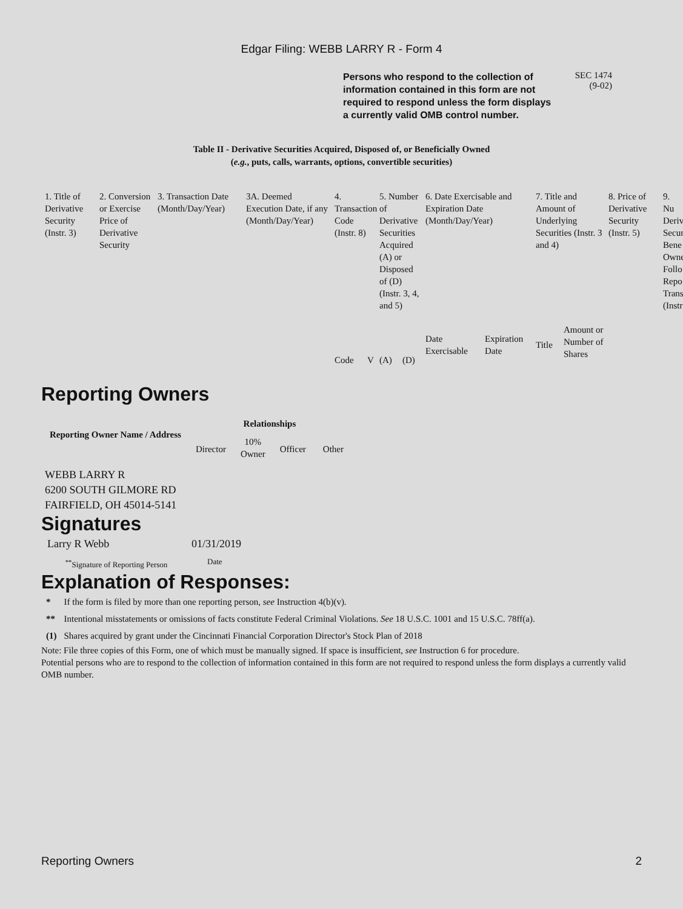Edgar Filing: WEBB LARRY R - Form 4
Persons who respond to the collection of information contained in this form are not required to respond unless the form displays a currently valid OMB control number.
SEC 1474
(9-02)
Table II - Derivative Securities Acquired, Disposed of, or Beneficially Owned
(e.g., puts, calls, warrants, options, convertible securities)
| 1. Title of Derivative Security (Instr. 3) | 2. Conversion or Exercise Price of Derivative Security | 3. Transaction Date (Month/Day/Year) | 3A. Deemed Execution Date, if any (Month/Day/Year) | 4. Transaction Code (Instr. 8) | | 5. Number of Derivative Securities Acquired (A) or Disposed of (D) (Instr. 3, 4, and 5) | | 6. Date Exercisable and Expiration Date (Month/Day/Year) | | 7. Title and Amount of Underlying Securities (Instr. 3 and 4) | | 8. Price of Derivative Security (Instr. 5) | 9. Nu Deriv Secur Bene Owne Follo Repo Trans (Instr |
| --- | --- | --- | --- | --- | --- | --- | --- | --- | --- | --- | --- | --- | --- |
| | | | | | | | | Date Exercisable | Expiration Date | Title | Amount or Number of Shares | | |
| | | | | Code | V | (A) | (D) | | | | | | |
Reporting Owners
| Reporting Owner Name / Address | Relationships | | | |
| --- | --- | --- | --- | --- |
| | Director | 10% Owner | Officer | Other |
WEBB LARRY R
6200 SOUTH GILMORE RD
FAIRFIELD, OH 45014-5141
Signatures
| Larry R Webb | 01/31/2019 |
| <sup>**</sup> Signature of Reporting Person | Date |
Explanation of Responses:
| * | If the form is filed by more than one reporting person, see Instruction 4(b)(v). |
| ** | Intentional misstatements or omissions of facts constitute Federal Criminal Violations. See 18 U.S.C. 1001 and 15 U.S.C. 78ff(a). |
| (1) | Shares acquired by grant under the Cincinnati Financial Corporation Director's Stock Plan of 2018 |
Note: File three copies of this Form, one of which must be manually signed. If space is insufficient, see Instruction 6 for procedure.
Potential persons who are to respond to the collection of information contained in this form are not required to respond unless the form displays a currently valid OMB number.
Reporting Owners 2